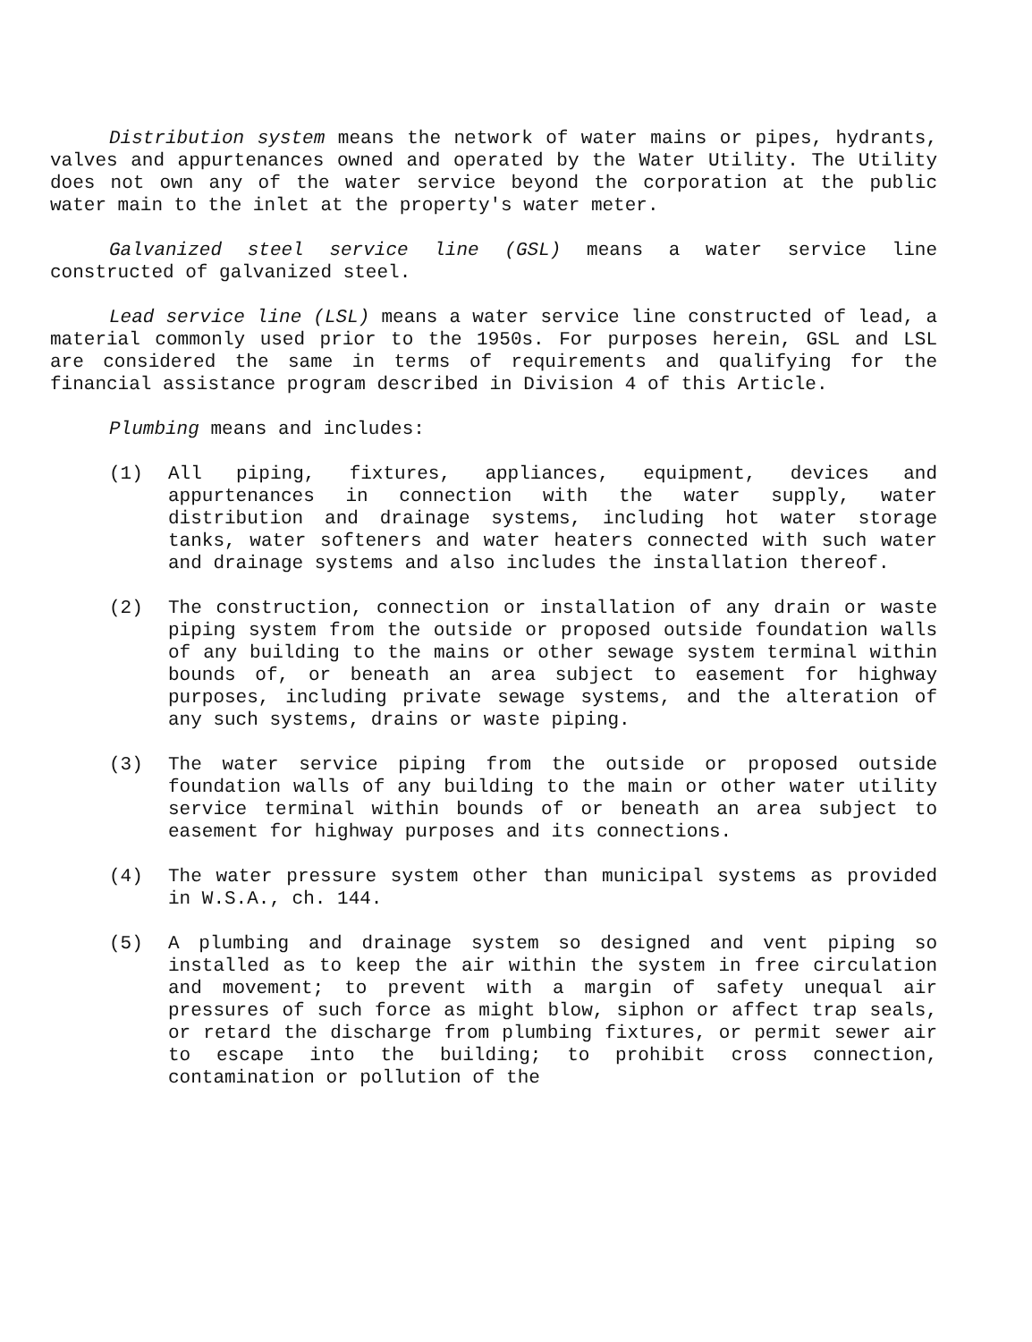Distribution system means the network of water mains or pipes, hydrants, valves and appurtenances owned and operated by the Water Utility. The Utility does not own any of the water service beyond the corporation at the public water main to the inlet at the property's water meter.
Galvanized steel service line (GSL) means a water service line constructed of galvanized steel.
Lead service line (LSL) means a water service line constructed of lead, a material commonly used prior to the 1950s. For purposes herein, GSL and LSL are considered the same in terms of requirements and qualifying for the financial assistance program described in Division 4 of this Article.
Plumbing means and includes:
(1) All piping, fixtures, appliances, equipment, devices and appurtenances in connection with the water supply, water distribution and drainage systems, including hot water storage tanks, water softeners and water heaters connected with such water and drainage systems and also includes the installation thereof.
(2) The construction, connection or installation of any drain or waste piping system from the outside or proposed outside foundation walls of any building to the mains or other sewage system terminal within bounds of, or beneath an area subject to easement for highway purposes, including private sewage systems, and the alteration of any such systems, drains or waste piping.
(3) The water service piping from the outside or proposed outside foundation walls of any building to the main or other water utility service terminal within bounds of or beneath an area subject to easement for highway purposes and its connections.
(4) The water pressure system other than municipal systems as provided in W.S.A., ch. 144.
(5) A plumbing and drainage system so designed and vent piping so installed as to keep the air within the system in free circulation and movement; to prevent with a margin of safety unequal air pressures of such force as might blow, siphon or affect trap seals, or retard the discharge from plumbing fixtures, or permit sewer air to escape into the building; to prohibit cross connection, contamination or pollution of the